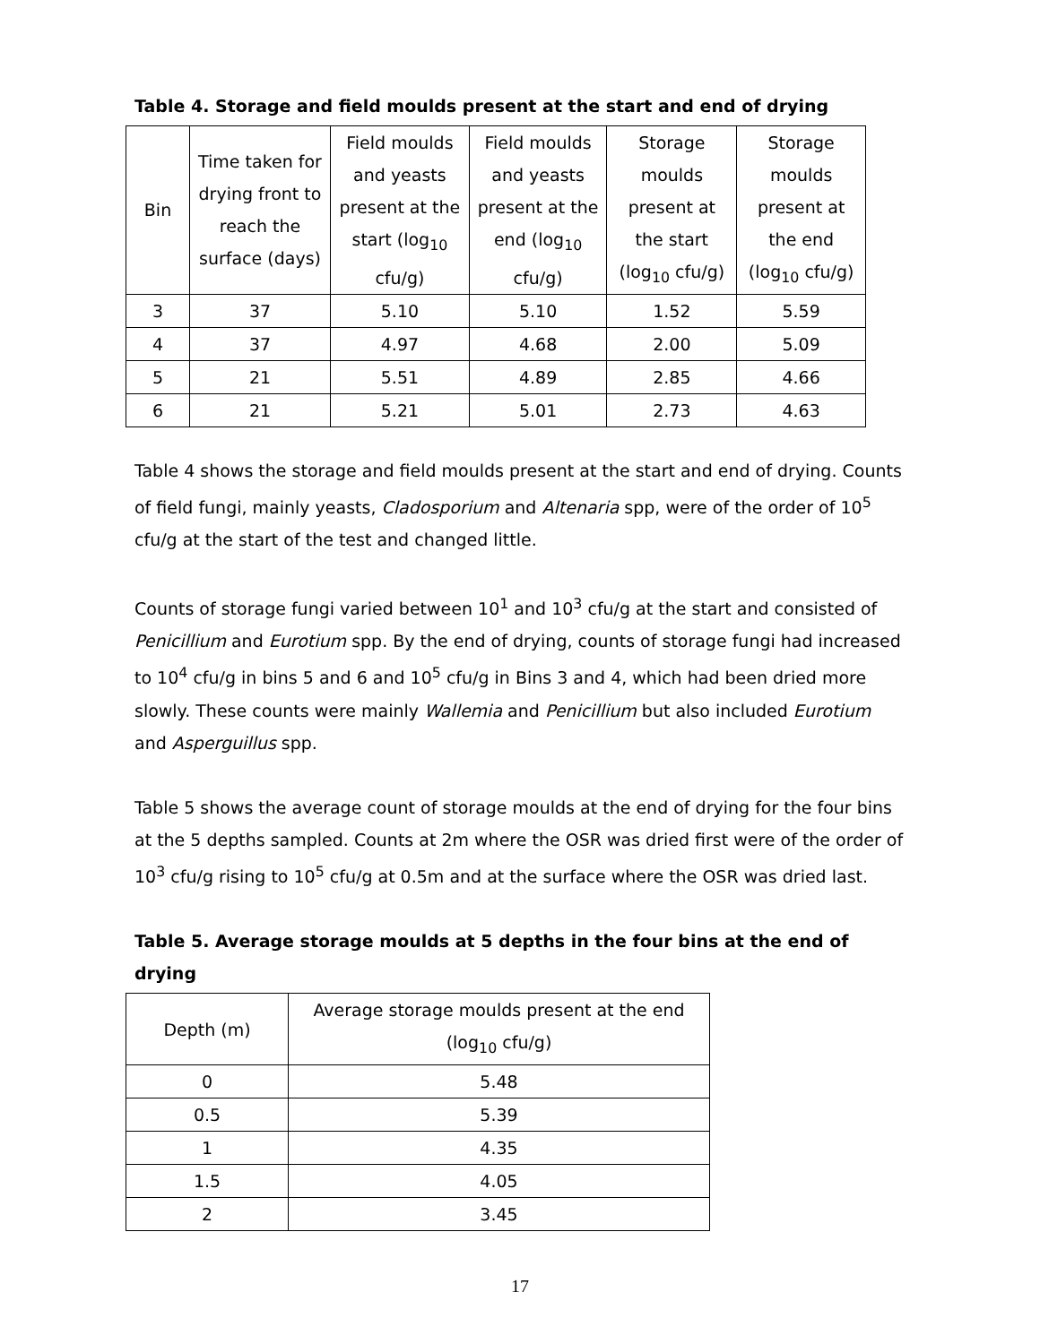Table 4. Storage and field moulds present at the start and end of drying
| Bin | Time taken for drying front to reach the surface (days) | Field moulds and yeasts present at the start (log<sub>10</sub> cfu/g) | Field moulds and yeasts present at the end (log<sub>10</sub> cfu/g) | Storage moulds present at the start (log<sub>10</sub> cfu/g) | Storage moulds present at the end (log<sub>10</sub> cfu/g) |
| --- | --- | --- | --- | --- | --- |
| 3 | 37 | 5.10 | 5.10 | 1.52 | 5.59 |
| 4 | 37 | 4.97 | 4.68 | 2.00 | 5.09 |
| 5 | 21 | 5.51 | 4.89 | 2.85 | 4.66 |
| 6 | 21 | 5.21 | 5.01 | 2.73 | 4.63 |
Table 4 shows the storage and field moulds present at the start and end of drying. Counts of field fungi, mainly yeasts, Cladosporium and Altenaria spp, were of the order of 10<sup>5</sup> cfu/g at the start of the test and changed little.
Counts of storage fungi varied between 10<sup>1</sup> and 10<sup>3</sup> cfu/g at the start and consisted of Penicillium and Eurotium spp. By the end of drying, counts of storage fungi had increased to 10<sup>4</sup> cfu/g in bins 5 and 6 and 10<sup>5</sup> cfu/g in Bins 3 and 4, which had been dried more slowly. These counts were mainly Wallemia and Penicillium but also included Eurotium and Asperguillus spp.
Table 5 shows the average count of storage moulds at the end of drying for the four bins at the 5 depths sampled. Counts at 2m where the OSR was dried first were of the order of 10<sup>3</sup> cfu/g rising to 10<sup>5</sup> cfu/g at 0.5m and at the surface where the OSR was dried last.
Table 5. Average storage moulds at 5 depths in the four bins at the end of drying
| Depth (m) | Average storage moulds present at the end (log<sub>10</sub> cfu/g) |
| --- | --- |
| 0 | 5.48 |
| 0.5 | 5.39 |
| 1 | 4.35 |
| 1.5 | 4.05 |
| 2 | 3.45 |
17